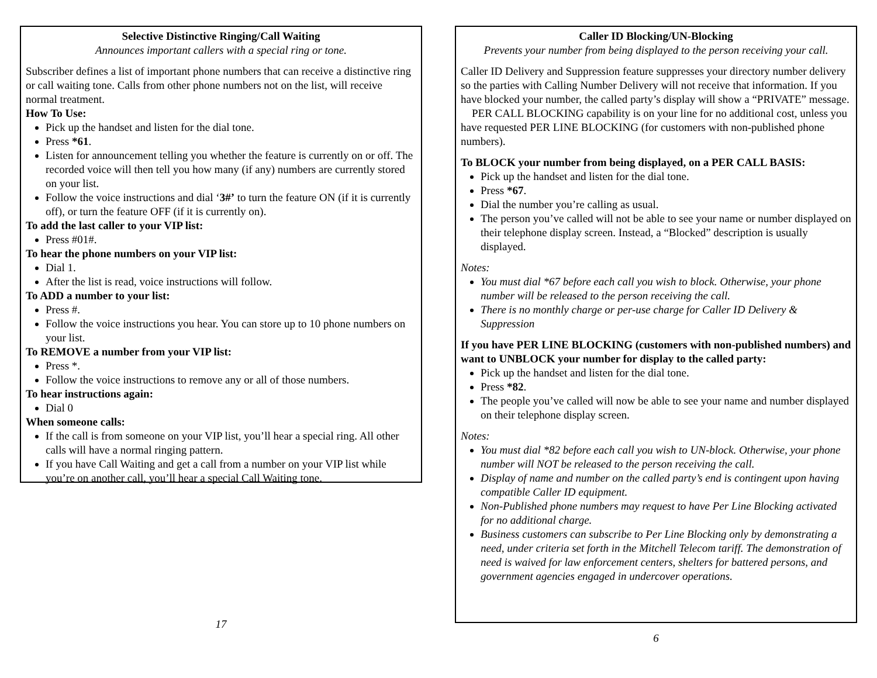Selective Distinctive Ringing/Call Waiting
Announces important callers with a special ring or tone.
Subscriber defines a list of important phone numbers that can receive a distinctive ring or call waiting tone. Calls from other phone numbers not on the list, will receive normal treatment.
How To Use:
Pick up the handset and listen for the dial tone.
Press *61.
Listen for announcement telling you whether the feature is currently on or off. The recorded voice will then tell you how many (if any) numbers are currently stored on your list.
Follow the voice instructions and dial ‘3#’ to turn the feature ON (if it is currently off), or turn the feature OFF (if it is currently on).
To add the last caller to your VIP list:
Press #01#.
To hear the phone numbers on your VIP list:
Dial 1.
After the list is read, voice instructions will follow.
To ADD a number to your list:
Press #.
Follow the voice instructions you hear. You can store up to 10 phone numbers on your list.
To REMOVE a number from your VIP list:
Press *.
Follow the voice instructions to remove any or all of those numbers.
To hear instructions again:
Dial 0
When someone calls:
If the call is from someone on your VIP list, you’ll hear a special ring. All other calls will have a normal ringing pattern.
If you have Call Waiting and get a call from a number on your VIP list while you’re on another call, you’ll hear a special Call Waiting tone.
17
Caller ID Blocking/UN-Blocking
Prevents your number from being displayed to the person receiving your call.
Caller ID Delivery and Suppression feature suppresses your directory number delivery so the parties with Calling Number Delivery will not receive that information. If you have blocked your number, the called party’s display will show a “PRIVATE” message.
PER CALL BLOCKING capability is on your line for no additional cost, unless you have requested PER LINE BLOCKING (for customers with non-published phone numbers).
To BLOCK your number from being displayed, on a PER CALL BASIS:
Pick up the handset and listen for the dial tone.
Press *67.
Dial the number you’re calling as usual.
The person you’ve called will not be able to see your name or number displayed on their telephone display screen. Instead, a “Blocked” description is usually displayed.
Notes:
You must dial *67 before each call you wish to block. Otherwise, your phone number will be released to the person receiving the call.
There is no monthly charge or per-use charge for Caller ID Delivery & Suppression
If you have PER LINE BLOCKING (customers with non-published numbers) and want to UNBLOCK your number for display to the called party:
Pick up the handset and listen for the dial tone.
Press *82.
The people you’ve called will now be able to see your name and number displayed on their telephone display screen.
Notes:
You must dial *82 before each call you wish to UN-block. Otherwise, your phone number will NOT be released to the person receiving the call.
Display of name and number on the called party’s end is contingent upon having compatible Caller ID equipment.
Non-Published phone numbers may request to have Per Line Blocking activated for no additional charge.
Business customers can subscribe to Per Line Blocking only by demonstrating a need, under criteria set forth in the Mitchell Telecom tariff. The demonstration of need is waived for law enforcement centers, shelters for battered persons, and government agencies engaged in undercover operations.
6